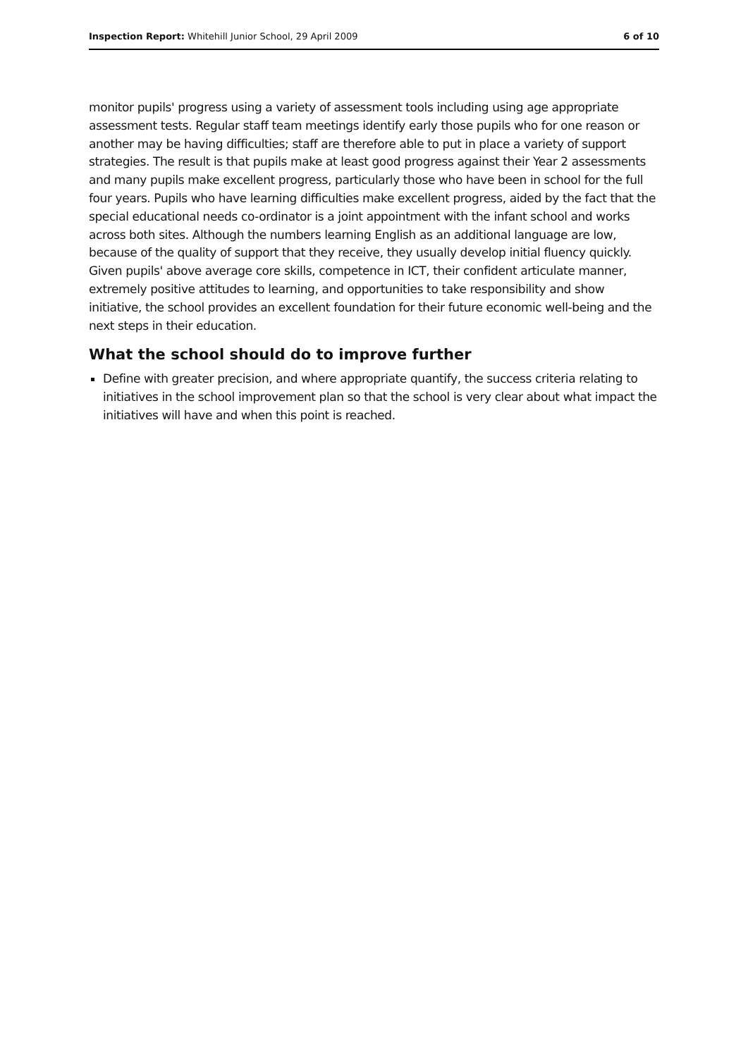Inspection Report: Whitehill Junior School, 29 April 2009 6 of 10
monitor pupils' progress using a variety of assessment tools including using age appropriate assessment tests. Regular staff team meetings identify early those pupils who for one reason or another may be having difficulties; staff are therefore able to put in place a variety of support strategies. The result is that pupils make at least good progress against their Year 2 assessments and many pupils make excellent progress, particularly those who have been in school for the full four years. Pupils who have learning difficulties make excellent progress, aided by the fact that the special educational needs co-ordinator is a joint appointment with the infant school and works across both sites. Although the numbers learning English as an additional language are low, because of the quality of support that they receive, they usually develop initial fluency quickly. Given pupils' above average core skills, competence in ICT, their confident articulate manner, extremely positive attitudes to learning, and opportunities to take responsibility and show initiative, the school provides an excellent foundation for their future economic well-being and the next steps in their education.
What the school should do to improve further
Define with greater precision, and where appropriate quantify, the success criteria relating to initiatives in the school improvement plan so that the school is very clear about what impact the initiatives will have and when this point is reached.